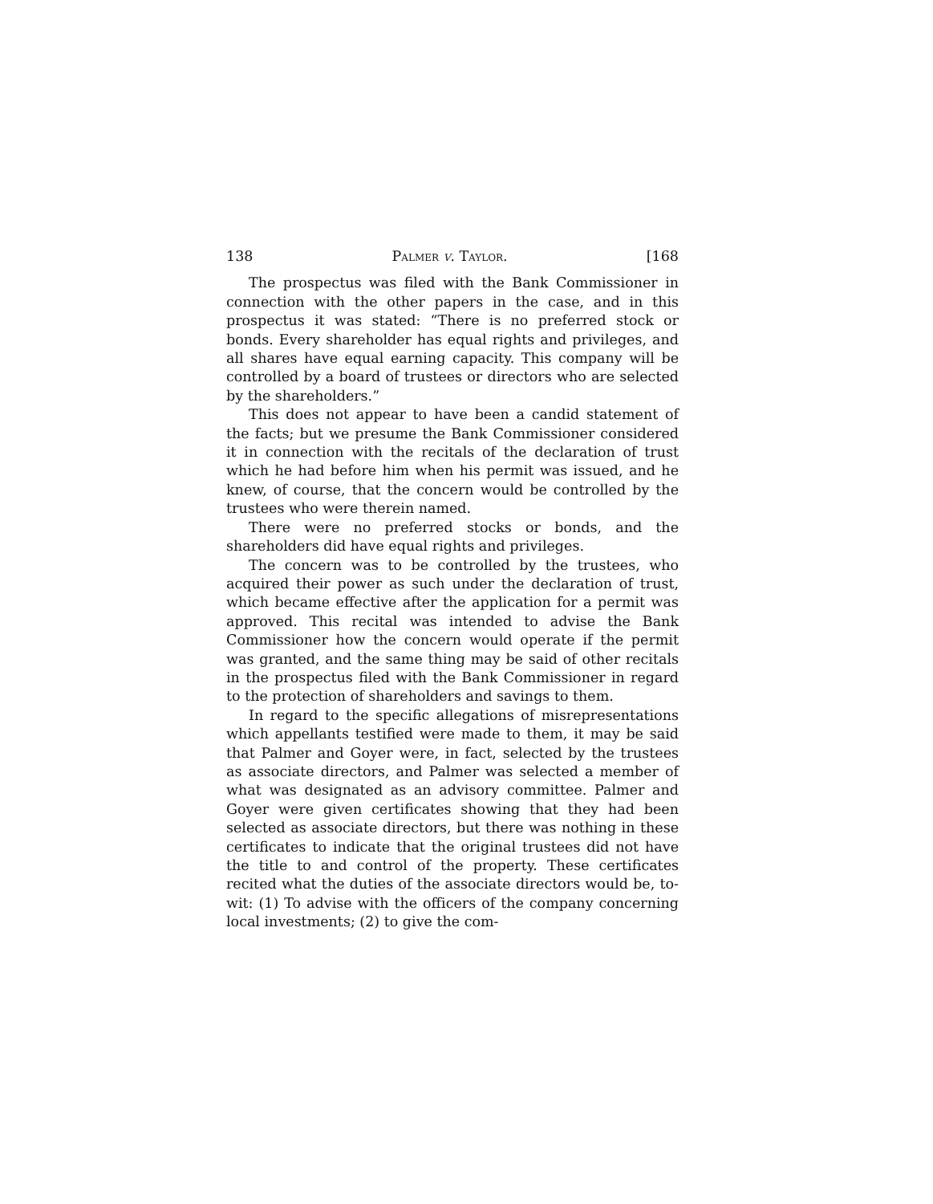138 Palmer v. Taylor. [168
The prospectus was filed with the Bank Commissioner in connection with the other papers in the case, and in this prospectus it was stated: “There is no preferred stock or bonds. Every shareholder has equal rights and privileges, and all shares have equal earning capacity. This company will be controlled by a board of trustees or directors who are selected by the shareholders.”
This does not appear to have been a candid statement of the facts; but we presume the Bank Commissioner considered it in connection with the recitals of the declaration of trust which he had before him when his permit was issued, and he knew, of course, that the concern would be controlled by the trustees who were therein named.
There were no preferred stocks or bonds, and the shareholders did have equal rights and privileges.
The concern was to be controlled by the trustees, who acquired their power as such under the declaration of trust, which became effective after the application for a permit was approved. This recital was intended to advise the Bank Commissioner how the concern would operate if the permit was granted, and the same thing may be said of other recitals in the prospectus filed with the Bank Commissioner in regard to the protection of shareholders and savings to them.
In regard to the specific allegations of misrepresentations which appellants testified were made to them, it may be said that Palmer and Goyer were, in fact, selected by the trustees as associate directors, and Palmer was selected a member of what was designated as an advisory committee. Palmer and Goyer were given certificates showing that they had been selected as associate directors, but there was nothing in these certificates to indicate that the original trustees did not have the title to and control of the property. These certificates recited what the duties of the associate directors would be, to-wit: (1) To advise with the officers of the company concerning local investments; (2) to give the com-